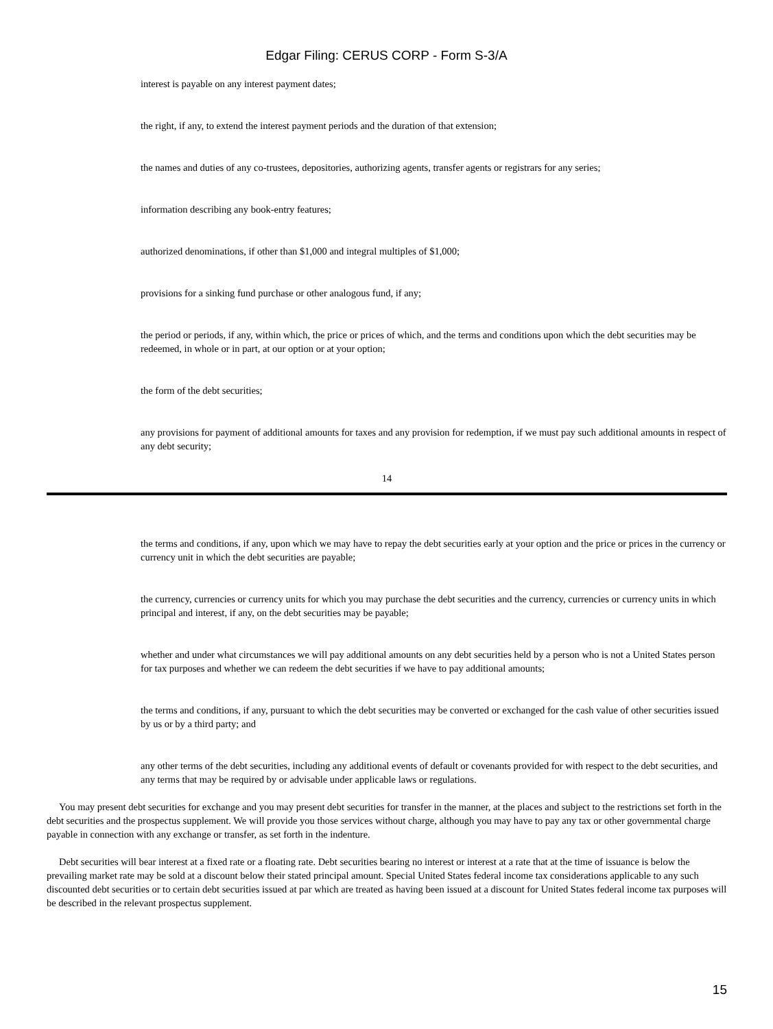Edgar Filing: CERUS CORP - Form S-3/A
interest is payable on any interest payment dates;
the right, if any, to extend the interest payment periods and the duration of that extension;
the names and duties of any co-trustees, depositories, authorizing agents, transfer agents or registrars for any series;
information describing any book-entry features;
authorized denominations, if other than $1,000 and integral multiples of $1,000;
provisions for a sinking fund purchase or other analogous fund, if any;
the period or periods, if any, within which, the price or prices of which, and the terms and conditions upon which the debt securities may be redeemed, in whole or in part, at our option or at your option;
the form of the debt securities;
any provisions for payment of additional amounts for taxes and any provision for redemption, if we must pay such additional amounts in respect of any debt security;
14
the terms and conditions, if any, upon which we may have to repay the debt securities early at your option and the price or prices in the currency or currency unit in which the debt securities are payable;
the currency, currencies or currency units for which you may purchase the debt securities and the currency, currencies or currency units in which principal and interest, if any, on the debt securities may be payable;
whether and under what circumstances we will pay additional amounts on any debt securities held by a person who is not a United States person for tax purposes and whether we can redeem the debt securities if we have to pay additional amounts;
the terms and conditions, if any, pursuant to which the debt securities may be converted or exchanged for the cash value of other securities issued by us or by a third party; and
any other terms of the debt securities, including any additional events of default or covenants provided for with respect to the debt securities, and any terms that may be required by or advisable under applicable laws or regulations.
You may present debt securities for exchange and you may present debt securities for transfer in the manner, at the places and subject to the restrictions set forth in the debt securities and the prospectus supplement. We will provide you those services without charge, although you may have to pay any tax or other governmental charge payable in connection with any exchange or transfer, as set forth in the indenture.
Debt securities will bear interest at a fixed rate or a floating rate. Debt securities bearing no interest or interest at a rate that at the time of issuance is below the prevailing market rate may be sold at a discount below their stated principal amount. Special United States federal income tax considerations applicable to any such discounted debt securities or to certain debt securities issued at par which are treated as having been issued at a discount for United States federal income tax purposes will be described in the relevant prospectus supplement.
15